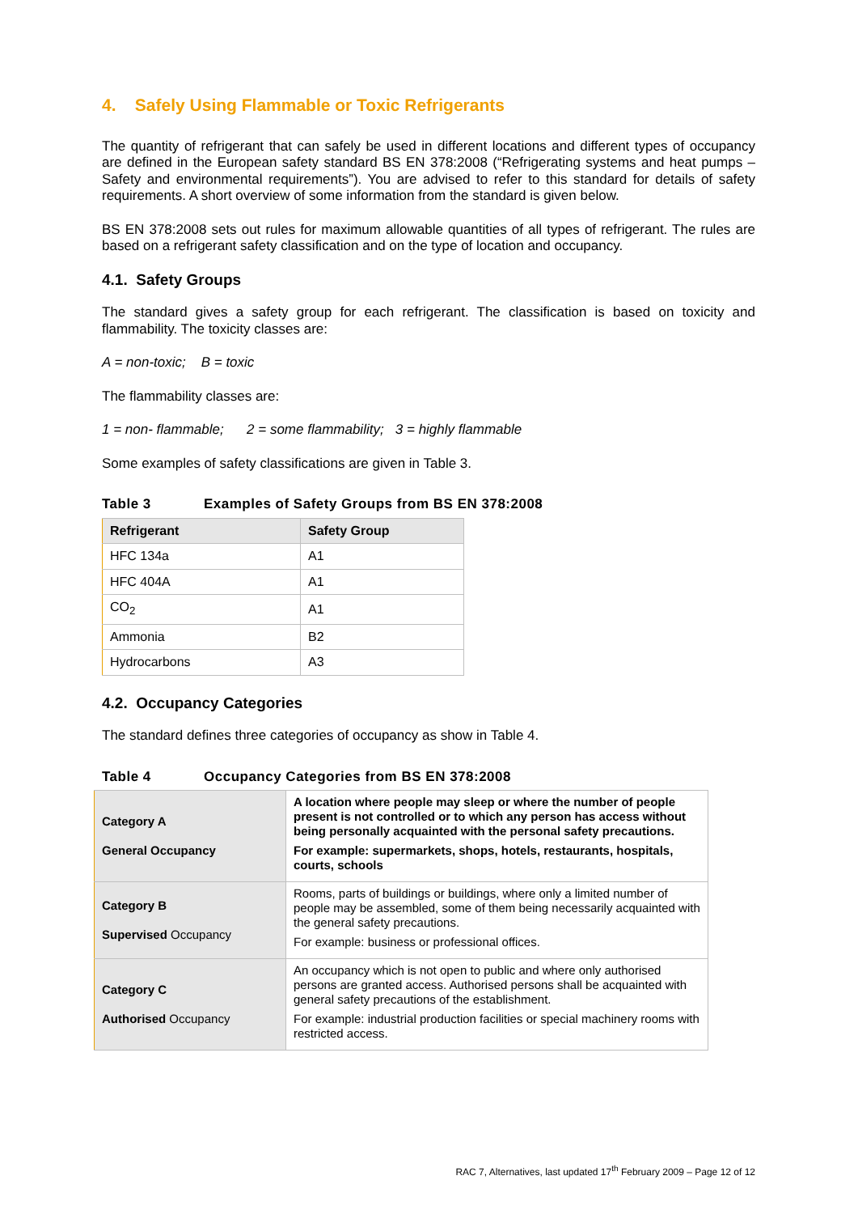4. Safely Using Flammable or Toxic Refrigerants
The quantity of refrigerant that can safely be used in different locations and different types of occupancy are defined in the European safety standard BS EN 378:2008 (“Refrigerating systems and heat pumps – Safety and environmental requirements”). You are advised to refer to this standard for details of safety requirements. A short overview of some information from the standard is given below.
BS EN 378:2008 sets out rules for maximum allowable quantities of all types of refrigerant. The rules are based on a refrigerant safety classification and on the type of location and occupancy.
4.1. Safety Groups
The standard gives a safety group for each refrigerant. The classification is based on toxicity and flammability. The toxicity classes are:
A = non-toxic; B = toxic
The flammability classes are:
1 = non- flammable; 2 = some flammability; 3 = highly flammable
Some examples of safety classifications are given in Table 3.
Table 3 Examples of Safety Groups from BS EN 378:2008
| Refrigerant | Safety Group |
| --- | --- |
| HFC 134a | A1 |
| HFC 404A | A1 |
| CO<sub>2</sub> | A1 |
| Ammonia | B2 |
| Hydrocarbons | A3 |
4.2. Occupancy Categories
The standard defines three categories of occupancy as show in Table 4.
Table 4 Occupancy Categories from BS EN 378:2008
| Category A General Occupancy | A location where people may sleep or where the number of people present is not controlled or to which any person has access without being personally acquainted with the personal safety precautions. For example: supermarkets, shops, hotels, restaurants, hospitals, courts, schools |
| Category B Supervised Occupancy | Rooms, parts of buildings or buildings, where only a limited number of people may be assembled, some of them being necessarily acquainted with the general safety precautions. For example: business or professional offices. |
| Category C Authorised Occupancy | An occupancy which is not open to public and where only authorised persons are granted access. Authorised persons shall be acquainted with general safety precautions of the establishment. For example: industrial production facilities or special machinery rooms with restricted access. |
RAC 7, Alternatives, last updated 17<sup>th</sup> February 2009 – Page 12 of 12